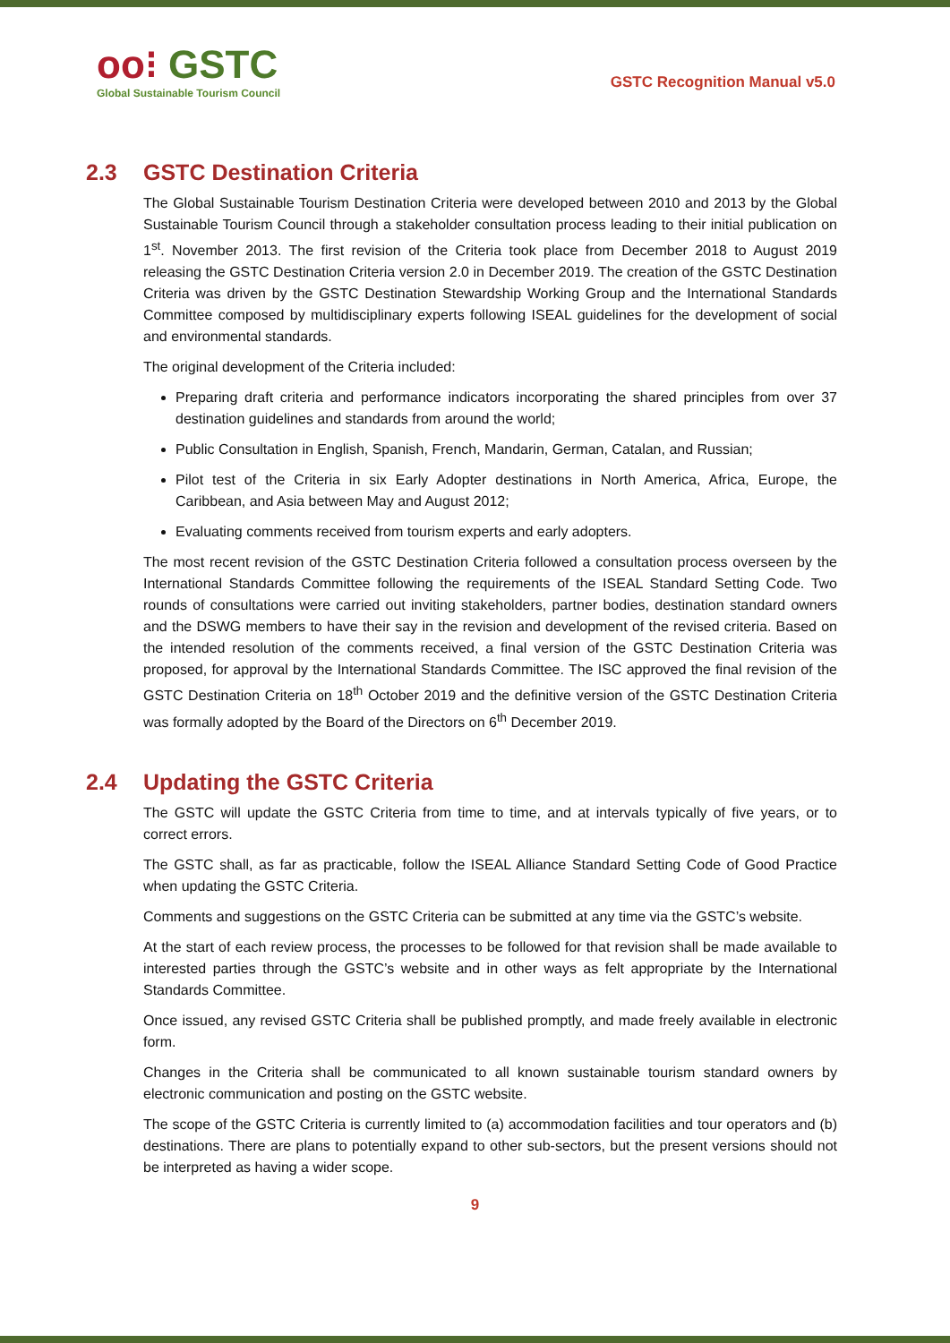oo⁝ GSTC
Global Sustainable Tourism Council
GSTC Recognition Manual v5.0
2.3 GSTC Destination Criteria
The Global Sustainable Tourism Destination Criteria were developed between 2010 and 2013 by the Global Sustainable Tourism Council through a stakeholder consultation process leading to their initial publication on 1<sup>st</sup>. November 2013. The first revision of the Criteria took place from December 2018 to August 2019 releasing the GSTC Destination Criteria version 2.0 in December 2019. The creation of the GSTC Destination Criteria was driven by the GSTC Destination Stewardship Working Group and the International Standards Committee composed by multidisciplinary experts following ISEAL guidelines for the development of social and environmental standards.
The original development of the Criteria included:
Preparing draft criteria and performance indicators incorporating the shared principles from over 37 destination guidelines and standards from around the world;
Public Consultation in English, Spanish, French, Mandarin, German, Catalan, and Russian;
Pilot test of the Criteria in six Early Adopter destinations in North America, Africa, Europe, the Caribbean, and Asia between May and August 2012;
Evaluating comments received from tourism experts and early adopters.
The most recent revision of the GSTC Destination Criteria followed a consultation process overseen by the International Standards Committee following the requirements of the ISEAL Standard Setting Code. Two rounds of consultations were carried out inviting stakeholders, partner bodies, destination standard owners and the DSWG members to have their say in the revision and development of the revised criteria. Based on the intended resolution of the comments received, a final version of the GSTC Destination Criteria was proposed, for approval by the International Standards Committee. The ISC approved the final revision of the GSTC Destination Criteria on 18<sup>th</sup> October 2019 and the definitive version of the GSTC Destination Criteria was formally adopted by the Board of the Directors on 6<sup>th</sup> December 2019.
2.4 Updating the GSTC Criteria
The GSTC will update the GSTC Criteria from time to time, and at intervals typically of five years, or to correct errors.
The GSTC shall, as far as practicable, follow the ISEAL Alliance Standard Setting Code of Good Practice when updating the GSTC Criteria.
Comments and suggestions on the GSTC Criteria can be submitted at any time via the GSTC’s website.
At the start of each review process, the processes to be followed for that revision shall be made available to interested parties through the GSTC’s website and in other ways as felt appropriate by the International Standards Committee.
Once issued, any revised GSTC Criteria shall be published promptly, and made freely available in electronic form.
Changes in the Criteria shall be communicated to all known sustainable tourism standard owners by electronic communication and posting on the GSTC website.
The scope of the GSTC Criteria is currently limited to (a) accommodation facilities and tour operators and (b) destinations. There are plans to potentially expand to other sub-sectors, but the present versions should not be interpreted as having a wider scope.
9